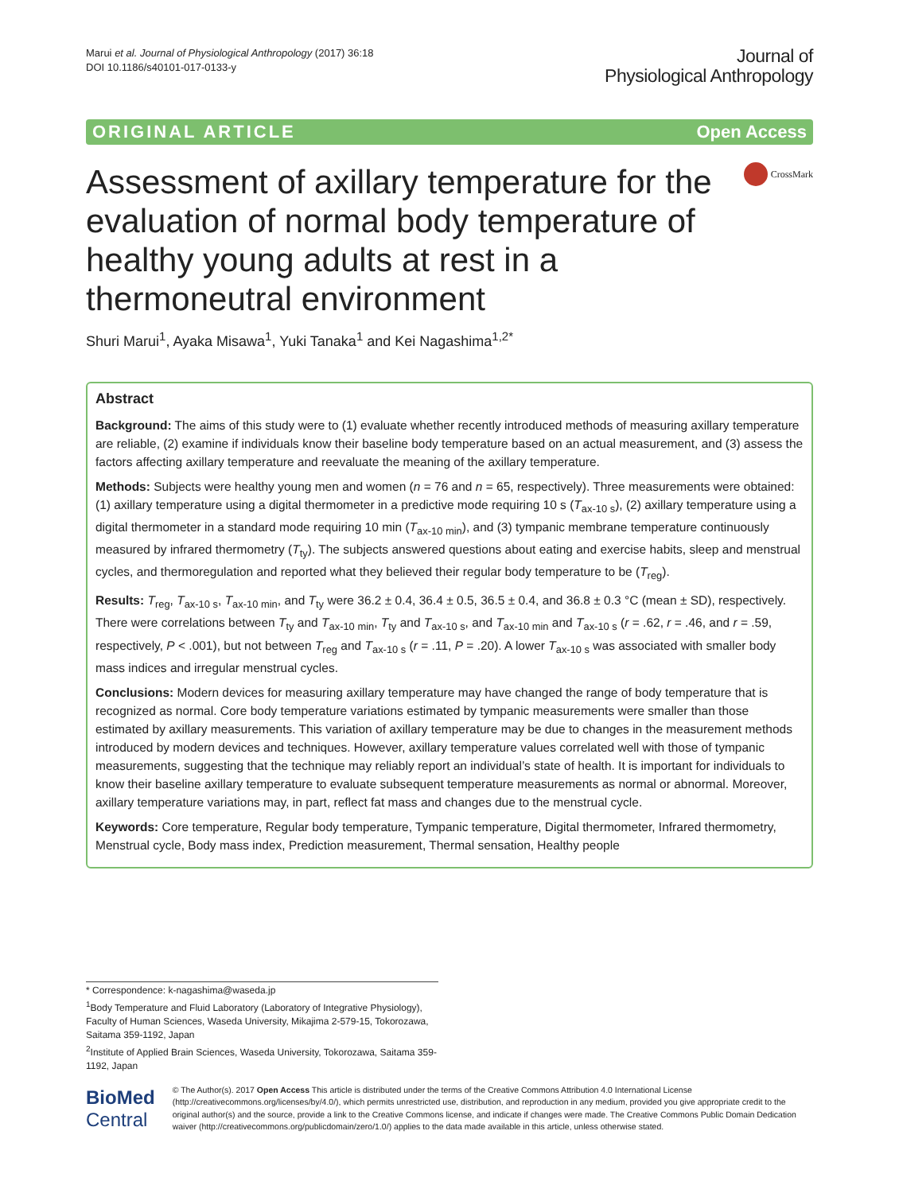Marui et al. Journal of Physiological Anthropology (2017) 36:18
DOI 10.1186/s40101-017-0133-y
Journal of
Physiological Anthropology
ORIGINAL ARTICLE Open Access
Assessment of axillary temperature for the evaluation of normal body temperature of healthy young adults at rest in a thermoneutral environment
CrossMark
Shuri Marui<sup>1</sup>, Ayaka Misawa<sup>1</sup>, Yuki Tanaka<sup>1</sup> and Kei Nagashima<sup>1,2*</sup>
Abstract
Background: The aims of this study were to (1) evaluate whether recently introduced methods of measuring axillary temperature are reliable, (2) examine if individuals know their baseline body temperature based on an actual measurement, and (3) assess the factors affecting axillary temperature and reevaluate the meaning of the axillary temperature.
Methods: Subjects were healthy young men and women (n = 76 and n = 65, respectively). Three measurements were obtained: (1) axillary temperature using a digital thermometer in a predictive mode requiring 10 s (T<sub>ax-10 s</sub>), (2) axillary temperature using a digital thermometer in a standard mode requiring 10 min (T<sub>ax-10 min</sub>), and (3) tympanic membrane temperature continuously measured by infrared thermometry (T<sub>ty</sub>). The subjects answered questions about eating and exercise habits, sleep and menstrual cycles, and thermoregulation and reported what they believed their regular body temperature to be (T<sub>reg</sub>).
Results: T<sub>reg</sub>, T<sub>ax-10 s</sub>, T<sub>ax-10 min</sub>, and T<sub>ty</sub> were 36.2 ± 0.4, 36.4 ± 0.5, 36.5 ± 0.4, and 36.8 ± 0.3 °C (mean ± SD), respectively. There were correlations between T<sub>ty</sub> and T<sub>ax-10 min</sub>, T<sub>ty</sub> and T<sub>ax-10 s</sub>, and T<sub>ax-10 min</sub> and T<sub>ax-10 s</sub> (r = .62, r = .46, and r = .59, respectively, P < .001), but not between T<sub>reg</sub> and T<sub>ax-10 s</sub> (r = .11, P = .20). A lower T<sub>ax-10 s</sub> was associated with smaller body mass indices and irregular menstrual cycles.
Conclusions: Modern devices for measuring axillary temperature may have changed the range of body temperature that is recognized as normal. Core body temperature variations estimated by tympanic measurements were smaller than those estimated by axillary measurements. This variation of axillary temperature may be due to changes in the measurement methods introduced by modern devices and techniques. However, axillary temperature values correlated well with those of tympanic measurements, suggesting that the technique may reliably report an individual’s state of health. It is important for individuals to know their baseline axillary temperature to evaluate subsequent temperature measurements as normal or abnormal. Moreover, axillary temperature variations may, in part, reflect fat mass and changes due to the menstrual cycle.
Keywords: Core temperature, Regular body temperature, Tympanic temperature, Digital thermometer, Infrared thermometry, Menstrual cycle, Body mass index, Prediction measurement, Thermal sensation, Healthy people
* Correspondence: k-nagashima@waseda.jp
<sup>1</sup> Body Temperature and Fluid Laboratory (Laboratory of Integrative Physiology), Faculty of Human Sciences, Waseda University, Mikajima 2-579-15, Tokorozawa, Saitama 359-1192, Japan
<sup>2</sup> Institute of Applied Brain Sciences, Waseda University, Tokorozawa, Saitama 359-1192, Japan
BioMed Central
© The Author(s). 2017 Open Access This article is distributed under the terms of the Creative Commons Attribution 4.0 International License (http://creativecommons.org/licenses/by/4.0/), which permits unrestricted use, distribution, and reproduction in any medium, provided you give appropriate credit to the original author(s) and the source, provide a link to the Creative Commons license, and indicate if changes were made. The Creative Commons Public Domain Dedication waiver (http://creativecommons.org/publicdomain/zero/1.0/) applies to the data made available in this article, unless otherwise stated.